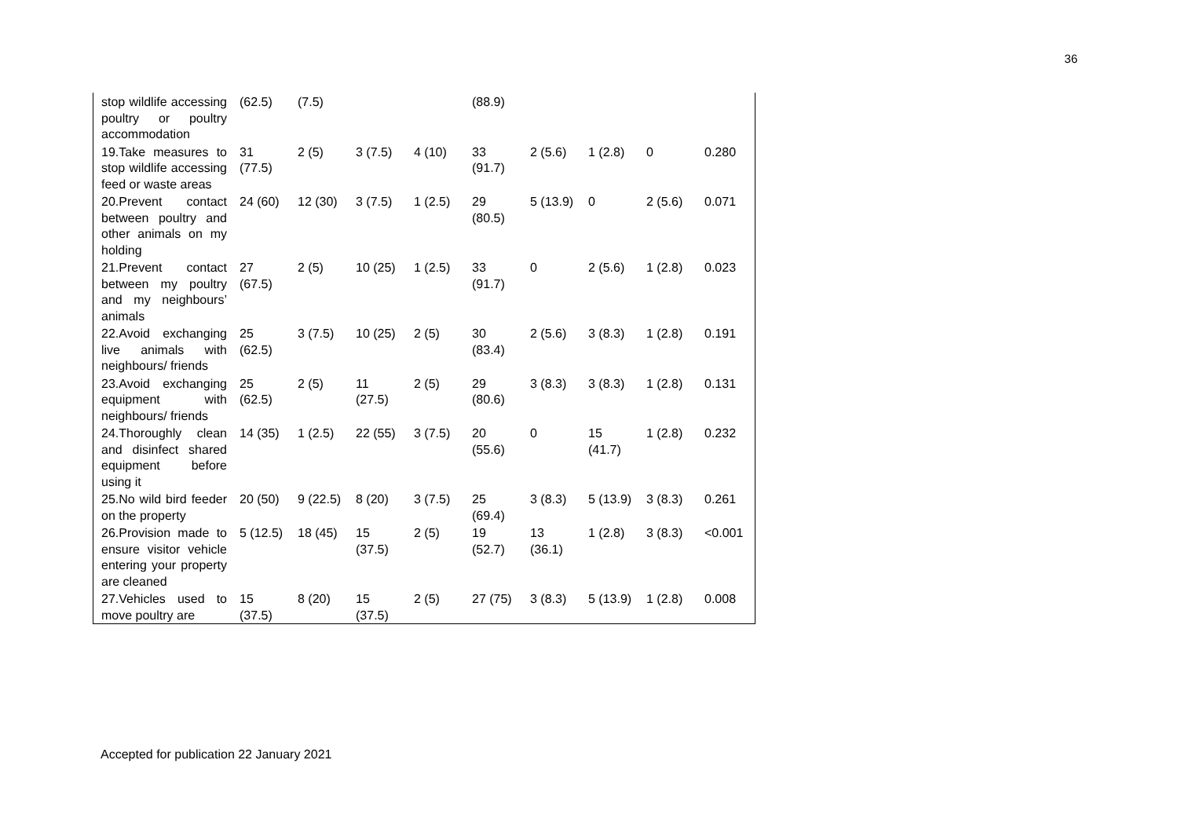36
| stop wildlife accessing poultry or poultry accommodation | (62.5) | (7.5) | | | (88.9) | | | | |
| 19.Take measures to stop wildlife accessing feed or waste areas | 31 (77.5) | 2 (5) | 3 (7.5) | 4 (10) | 33 (91.7) | 2 (5.6) | 1 (2.8) | 0 | 0.280 |
| 20.Prevent contact between poultry and other animals on my holding | 24 (60) | 12 (30) | 3 (7.5) | 1 (2.5) | 29 (80.5) | 5 (13.9) | 0 | 2 (5.6) | 0.071 |
| 21.Prevent contact between my poultry and my neighbours’ animals | 27 (67.5) | 2 (5) | 10 (25) | 1 (2.5) | 33 (91.7) | 0 | 2 (5.6) | 1 (2.8) | 0.023 |
| 22.Avoid exchanging live animals with neighbours/ friends | 25 (62.5) | 3 (7.5) | 10 (25) | 2 (5) | 30 (83.4) | 2 (5.6) | 3 (8.3) | 1 (2.8) | 0.191 |
| 23.Avoid exchanging equipment with neighbours/ friends | 25 (62.5) | 2 (5) | 11 (27.5) | 2 (5) | 29 (80.6) | 3 (8.3) | 3 (8.3) | 1 (2.8) | 0.131 |
| 24.Thoroughly clean and disinfect shared equipment before using it | 14 (35) | 1 (2.5) | 22 (55) | 3 (7.5) | 20 (55.6) | 0 | 15 (41.7) | 1 (2.8) | 0.232 |
| 25.No wild bird feeder on the property | 20 (50) | 9 (22.5) | 8 (20) | 3 (7.5) | 25 (69.4) | 3 (8.3) | 5 (13.9) | 3 (8.3) | 0.261 |
| 26.Provision made to ensure visitor vehicle entering your property are cleaned | 5 (12.5) | 18 (45) | 15 (37.5) | 2 (5) | 19 (52.7) | 13 (36.1) | 1 (2.8) | 3 (8.3) | <0.001 |
| 27.Vehicles used to move poultry are | 15 (37.5) | 8 (20) | 15 (37.5) | 2 (5) | 27 (75) | 3 (8.3) | 5 (13.9) | 1 (2.8) | 0.008 |
Accepted for publication 22 January 2021